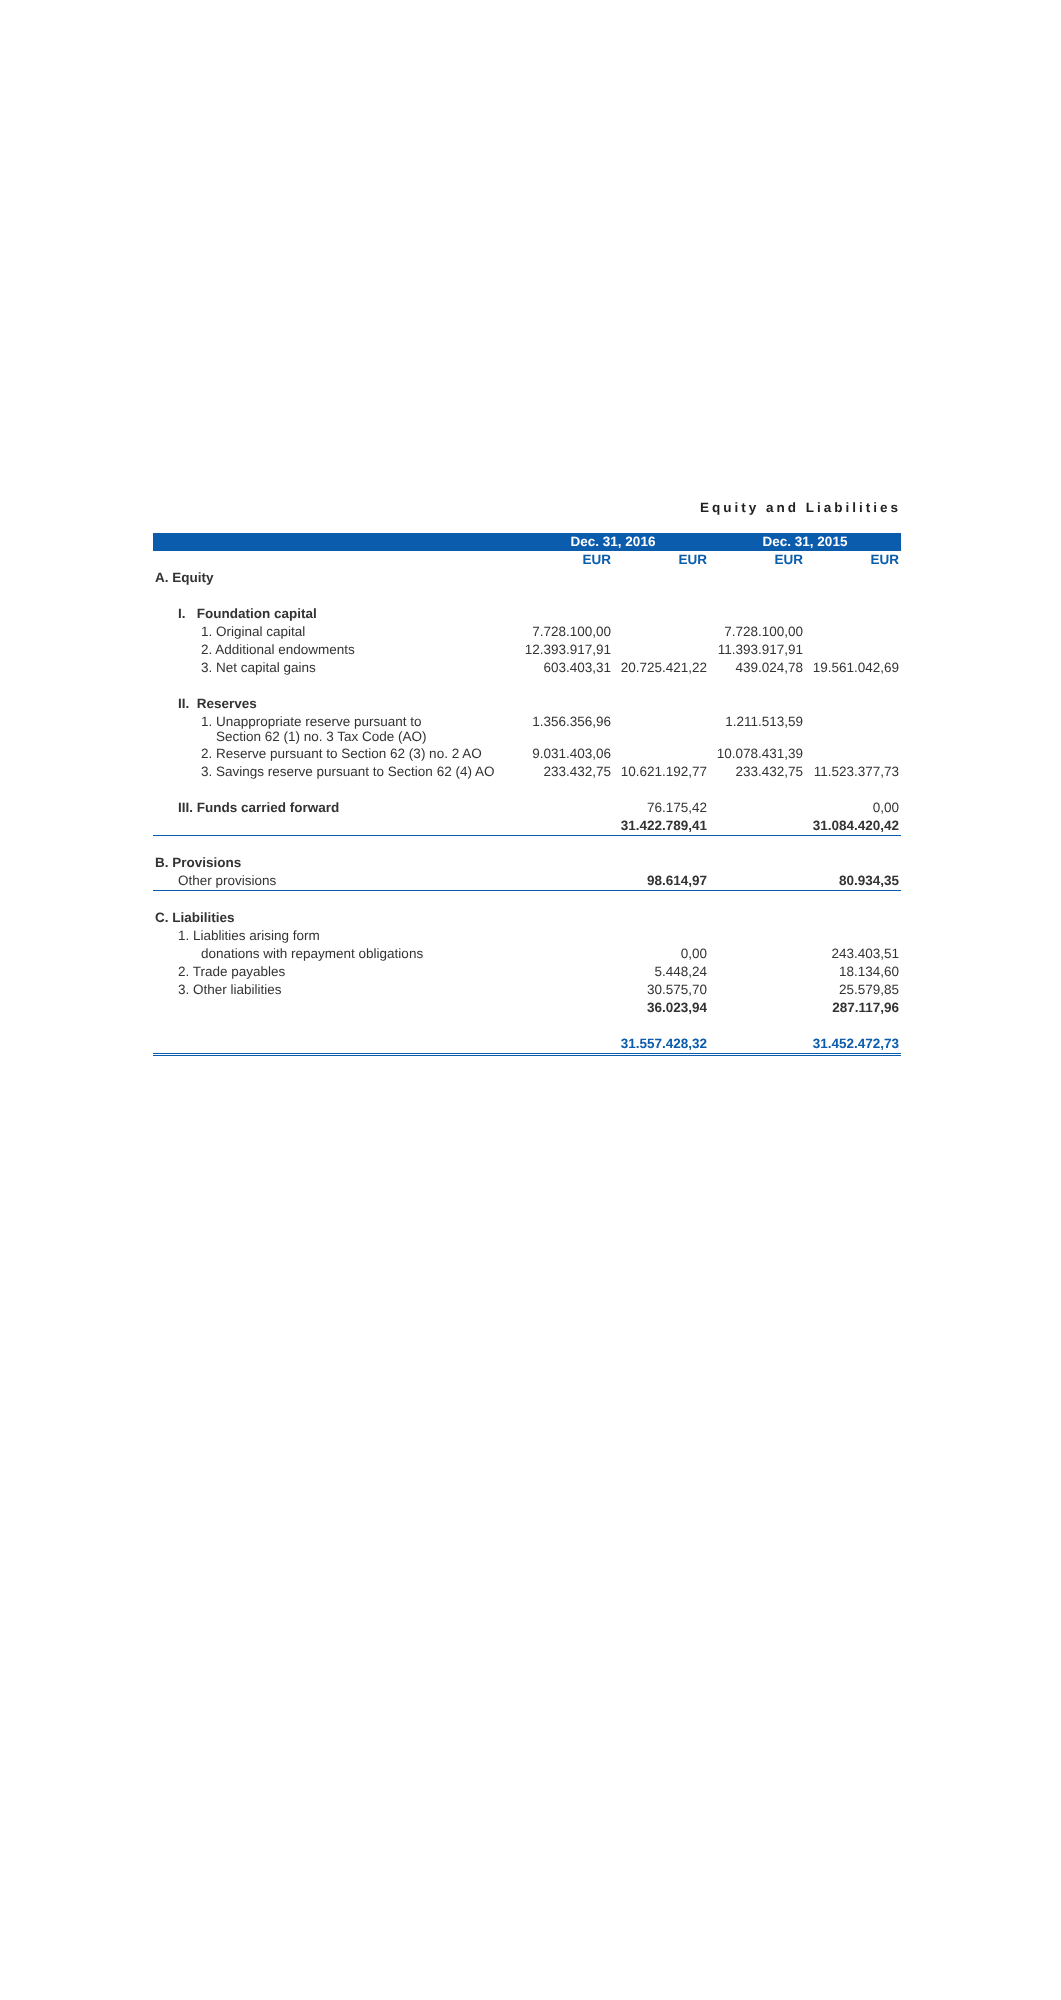Equity and Liabilities
| | Dec. 31, 2016 | | Dec. 31, 2015 | |
| --- | --- | --- | --- | --- |
| | EUR | EUR | EUR | EUR |
| A. Equity | | | | |
| I. Foundation capital | | | | |
| 1. Original capital | 7.728.100,00 | | 7.728.100,00 | |
| 2. Additional endowments | 12.393.917,91 | | 11.393.917,91 | |
| 3. Net capital gains | 603.403,31 | 20.725.421,22 | 439.024,78 | 19.561.042,69 |
| II. Reserves | | | | |
| 1. Unappropriate reserve pursuant to Section 62 (1) no. 3 Tax Code (AO) | 1.356.356,96 | | 1.211.513,59 | |
| 2. Reserve pursuant to Section 62 (3) no. 2 AO | 9.031.403,06 | | 10.078.431,39 | |
| 3. Savings reserve pursuant to Section 62 (4) AO | 233.432,75 | 10.621.192,77 | 233.432,75 | 11.523.377,73 |
| III. Funds carried forward | | 76.175,42 | | 0,00 |
| | | 31.422.789,41 | | 31.084.420,42 |
| B. Provisions | | | | |
| Other provisions | | 98.614,97 | | 80.934,35 |
| C. Liabilities | | | | |
| 1. Liablities arising form | | | | |
| donations with repayment obligations | | 0,00 | | 243.403,51 |
| 2. Trade payables | | 5.448,24 | | 18.134,60 |
| 3. Other liabilities | | 30.575,70 | | 25.579,85 |
| | | 36.023,94 | | 287.117,96 |
| | | 31.557.428,32 | | 31.452.472,73 |